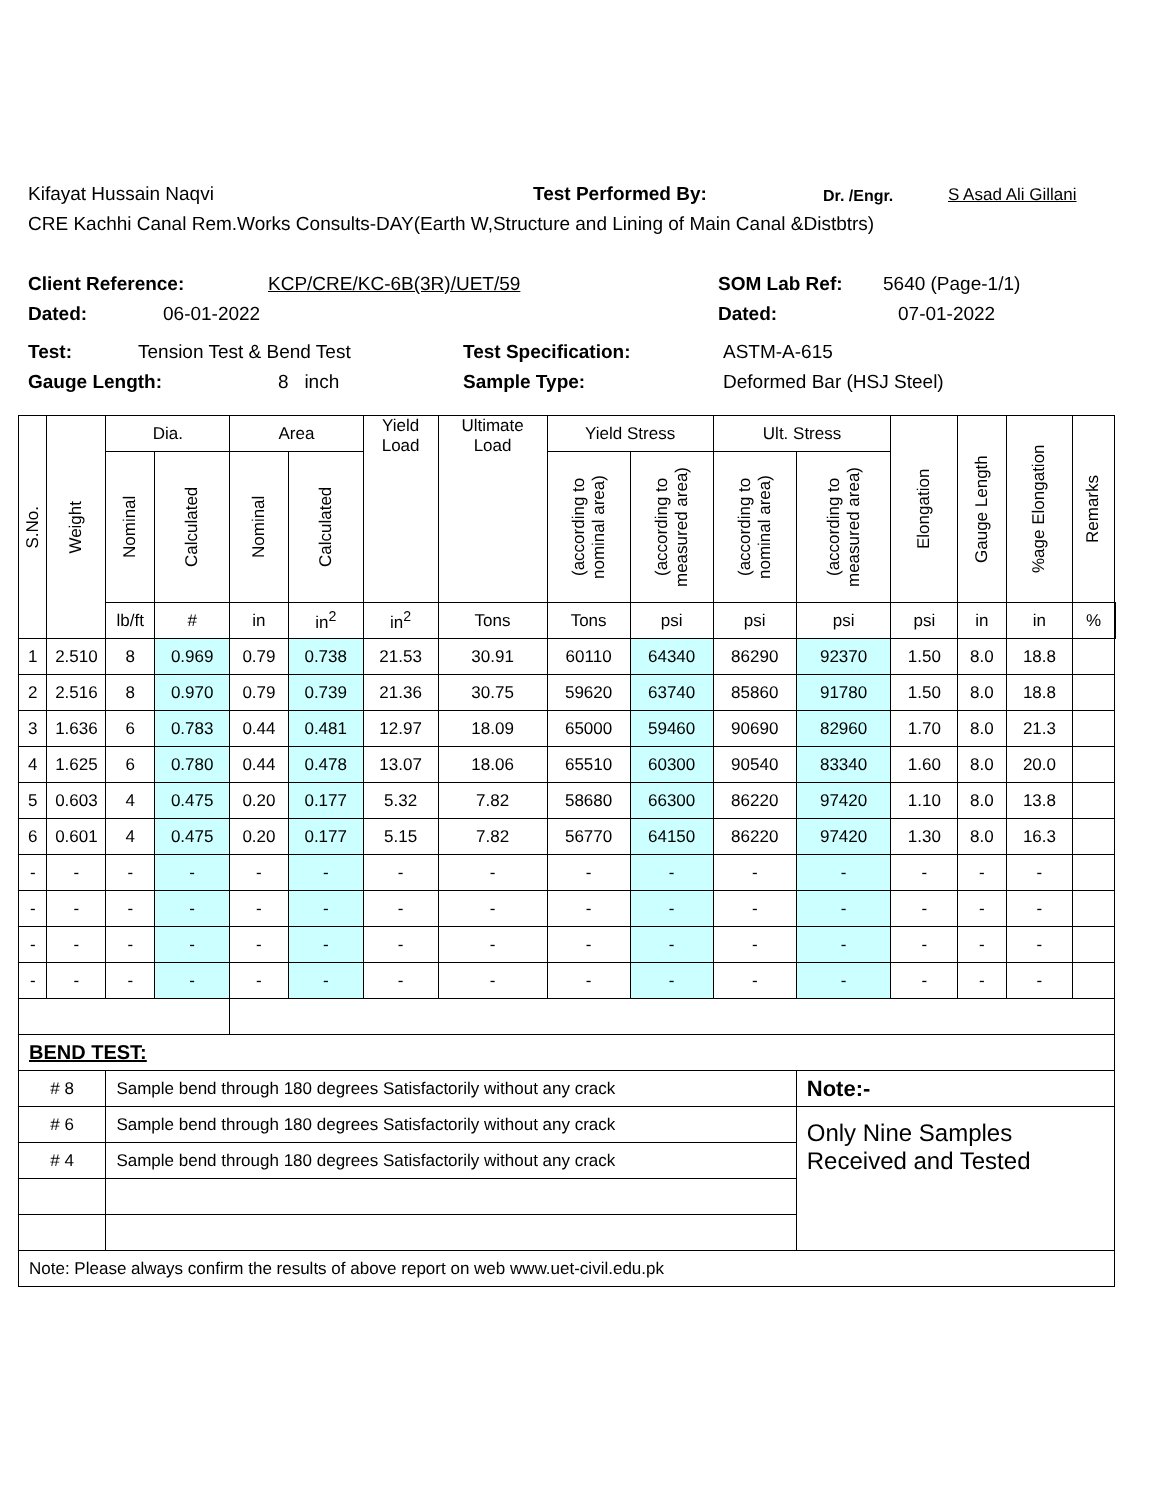Kifayat Hussain Naqvi Test Performed By: Dr. /Engr. S Asad Ali Gillani
CRE Kachhi Canal Rem.Works Consults-DAY(Earth W,Structure and Lining of Main Canal &Distbtrs)
Client Reference: KCP/CRE/KC-6B(3R)/UET/59 SOM Lab Ref: 5640 (Page-1/1)
Dated: 06-01-2022 Dated: 07-01-2022
Test: Tension Test & Bend Test Test Specification: ASTM-A-615
Gauge Length: 8 inch Sample Type: Deformed Bar (HSJ Steel)
| S.No. | Weight | Dia. | | Area | | Yield Load | Ultimate Load | Yield Stress | | Ult. Stress | | Elongation | Gauge Length | %age Elongation | Remarks | |
| --- | --- | --- | --- | --- | --- | --- | --- | --- | --- | --- | --- | --- | --- | --- | --- | --- |
| | | Nominal | Calculated | Nominal | Calculated | | | (according to nominal area) | (according to measured area) | (according to nominal area) | (according to measured area) | | | | | |
| | | lb/ft | # | in | in<sup>2</sup> | in<sup>2</sup> | Tons | Tons | psi | psi | psi | psi | in | in | % | |
| 1 | 2.510 | 8 | 0.969 | 0.79 | 0.738 | 21.53 | 30.91 | 60110 | 64340 | 86290 | 92370 | 1.50 | 8.0 | 18.8 | | |
| 2 | 2.516 | 8 | 0.970 | 0.79 | 0.739 | 21.36 | 30.75 | 59620 | 63740 | 85860 | 91780 | 1.50 | 8.0 | 18.8 | | |
| 3 | 1.636 | 6 | 0.783 | 0.44 | 0.481 | 12.97 | 18.09 | 65000 | 59460 | 90690 | 82960 | 1.70 | 8.0 | 21.3 | | |
| 4 | 1.625 | 6 | 0.780 | 0.44 | 0.478 | 13.07 | 18.06 | 65510 | 60300 | 90540 | 83340 | 1.60 | 8.0 | 20.0 | | |
| 5 | 0.603 | 4 | 0.475 | 0.20 | 0.177 | 5.32 | 7.82 | 58680 | 66300 | 86220 | 97420 | 1.10 | 8.0 | 13.8 | | |
| 6 | 0.601 | 4 | 0.475 | 0.20 | 0.177 | 5.15 | 7.82 | 56770 | 64150 | 86220 | 97420 | 1.30 | 8.0 | 16.3 | | |
| - | - | - | - | - | - | - | - | - | - | - | - | - | - | - | | |
| - | - | - | - | - | - | - | - | - | - | - | - | - | - | - | | |
| - | - | - | - | - | - | - | - | - | - | - | - | - | - | - | | |
| - | - | - | - | - | - | - | - | - | - | - | - | - | - | - | | |
| BEND TEST: | | | | | | | | | | | | | | | | |
| # 8 | | Sample bend through 180 degrees Satisfactorily without any crack | | | | | | | | | Note:- | | | | | |
| # 6 | | Sample bend through 180 degrees Satisfactorily without any crack | | | | | | | | | Only Nine Samples Received and Tested | | | | | |
| # 4 | | Sample bend through 180 degrees Satisfactorily without any crack | | | | | | | | | | | | | | |
| Note: Please always confirm the results of above report on web www.uet-civil.edu.pk | | | | | | | | | | | | | | | | |